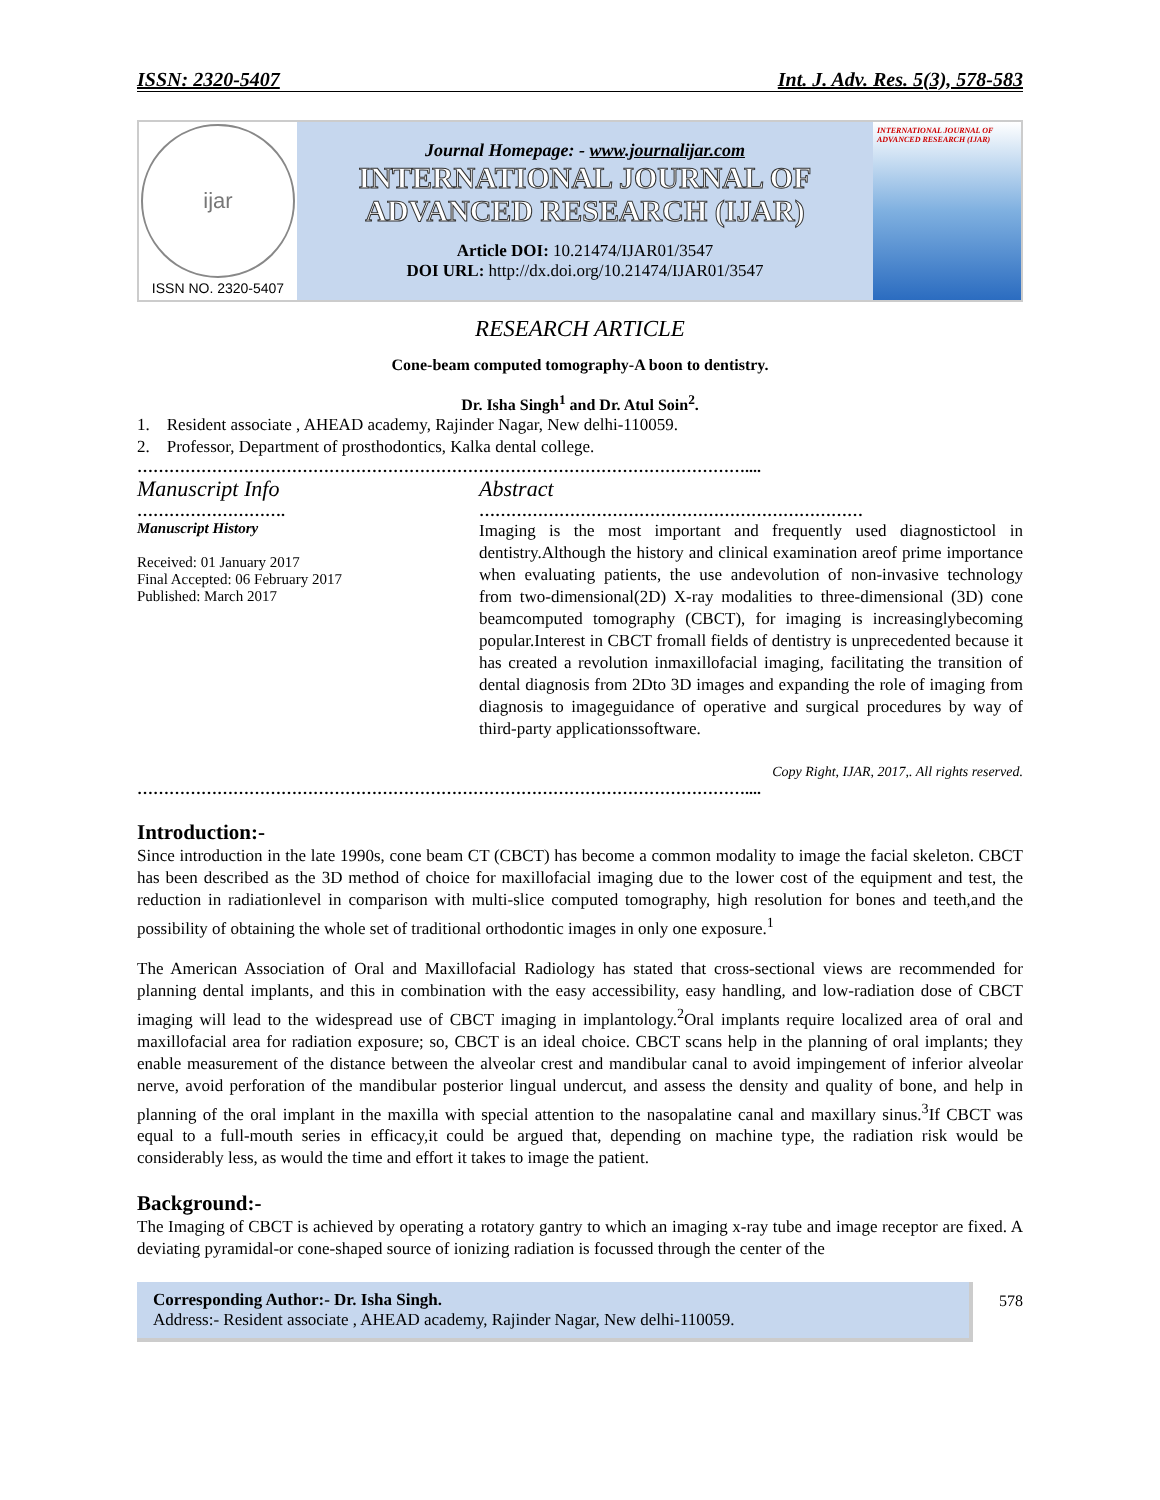ISSN: 2320-5407 Int. J. Adv. Res. 5(3), 578-583
ijar
ISSN NO. 2320-5407
Journal Homepage: - www.journalijar.com
INTERNATIONAL JOURNAL OF
ADVANCED RESEARCH (IJAR)
Article DOI: 10.21474/IJAR01/3547
DOI URL: http://dx.doi.org/10.21474/IJAR01/3547
INTERNATIONAL JOURNAL OF ADVANCED RESEARCH (IJAR)
RESEARCH ARTICLE
Cone-beam computed tomography-A boon to dentistry.
Dr. Isha Singh<sup>1</sup> and Dr. Atul Soin<sup>2</sup>.
1. Resident associate , AHEAD academy, Rajinder Nagar, New delhi-110059.
2. Professor, Department of prosthodontics, Kalka dental college.
……………………………………………………………………………………………………....
Manuscript Info
……………………….
Manuscript History
Received: 01 January 2017
Final Accepted: 06 February 2017
Published: March 2017
Abstract
………………………………………………………………
Imaging is the most important and frequently used diagnostictool in dentistry.Although the history and clinical examination areof prime importance when evaluating patients, the use andevolution of non-invasive technology from two-dimensional(2D) X-ray modalities to three-dimensional (3D) cone beamcomputed tomography (CBCT), for imaging is increasinglybecoming popular.Interest in CBCT fromall fields of dentistry is unprecedented because it has created a revolution inmaxillofacial imaging, facilitating the transition of dental diagnosis from 2Dto 3D images and expanding the role of imaging from diagnosis to imageguidance of operative and surgical procedures by way of third-party applicationssoftware.
Copy Right, IJAR, 2017,. All rights reserved.
……………………………………………………………………………………………………....
Introduction:-
Since introduction in the late 1990s, cone beam CT (CBCT) has become a common modality to image the facial skeleton. CBCT has been described as the 3D method of choice for maxillofacial imaging due to the lower cost of the equipment and test, the reduction in radiationlevel in comparison with multi-slice computed tomography, high resolution for bones and teeth,and the possibility of obtaining the whole set of traditional orthodontic images in only one exposure.<sup>1</sup>
The American Association of Oral and Maxillofacial Radiology has stated that cross-sectional views are recommended for planning dental implants, and this in combination with the easy accessibility, easy handling, and low-radiation dose of CBCT imaging will lead to the widespread use of CBCT imaging in implantology.<sup>2</sup>Oral implants require localized area of oral and maxillofacial area for radiation exposure; so, CBCT is an ideal choice. CBCT scans help in the planning of oral implants; they enable measurement of the distance between the alveolar crest and mandibular canal to avoid impingement of inferior alveolar nerve, avoid perforation of the mandibular posterior lingual undercut, and assess the density and quality of bone, and help in planning of the oral implant in the maxilla with special attention to the nasopalatine canal and maxillary sinus.<sup>3</sup>If CBCT was equal to a full-mouth series in efficacy,it could be argued that, depending on machine type, the radiation risk would be considerably less, as would the time and effort it takes to image the patient.
Background:-
The Imaging of CBCT is achieved by operating a rotatory gantry to which an imaging x-ray tube and image receptor are fixed. A deviating pyramidal-or cone-shaped source of ionizing radiation is focussed through the center of the
Corresponding Author:- Dr. Isha Singh.
Address:- Resident associate , AHEAD academy, Rajinder Nagar, New delhi-110059.
578